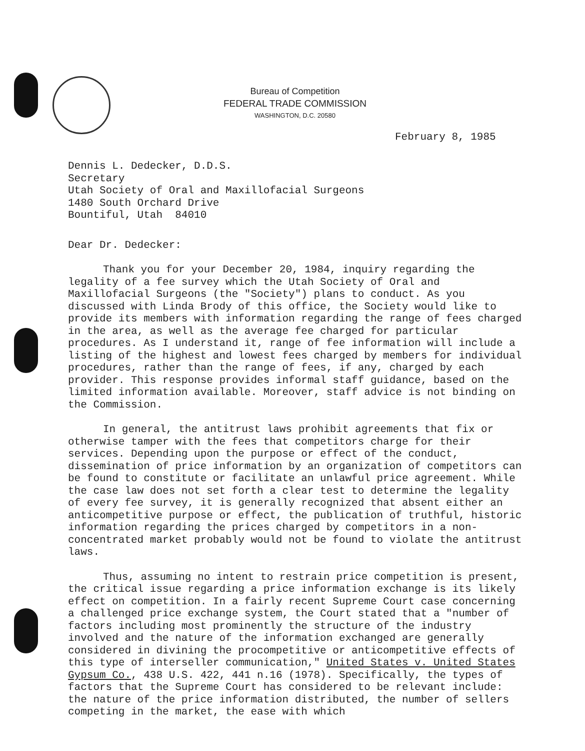Bureau of Competition
FEDERAL TRADE COMMISSION
WASHINGTON, D.C. 20580
February 8, 1985
Dennis L. Dedecker, D.D.S.
Secretary
Utah Society of Oral and Maxillofacial Surgeons
1480 South Orchard Drive
Bountiful, Utah 84010
Dear Dr. Dedecker:
Thank you for your December 20, 1984, inquiry regarding the legality of a fee survey which the Utah Society of Oral and Maxillofacial Surgeons (the "Society") plans to conduct. As you discussed with Linda Brody of this office, the Society would like to provide its members with information regarding the range of fees charged in the area, as well as the average fee charged for particular procedures. As I understand it, range of fee information will include a listing of the highest and lowest fees charged by members for individual procedures, rather than the range of fees, if any, charged by each provider. This response provides informal staff guidance, based on the limited information available. Moreover, staff advice is not binding on the Commission.
In general, the antitrust laws prohibit agreements that fix or otherwise tamper with the fees that competitors charge for their services. Depending upon the purpose or effect of the conduct, dissemination of price information by an organization of competitors can be found to constitute or facilitate an unlawful price agreement. While the case law does not set forth a clear test to determine the legality of every fee survey, it is generally recognized that absent either an anticompetitive purpose or effect, the publication of truthful, historic information regarding the prices charged by competitors in a non-concentrated market probably would not be found to violate the antitrust laws.
Thus, assuming no intent to restrain price competition is present, the critical issue regarding a price information exchange is its likely effect on competition. In a fairly recent Supreme Court case concerning a challenged price exchange system, the Court stated that a "number of factors including most prominently the structure of the industry involved and the nature of the information exchanged are generally considered in divining the procompetitive or anticompetitive effects of this type of interseller communication," United States v. United States Gypsum Co., 438 U.S. 422, 441 n.16 (1978). Specifically, the types of factors that the Supreme Court has considered to be relevant include: the nature of the price information distributed, the number of sellers competing in the market, the ease with which